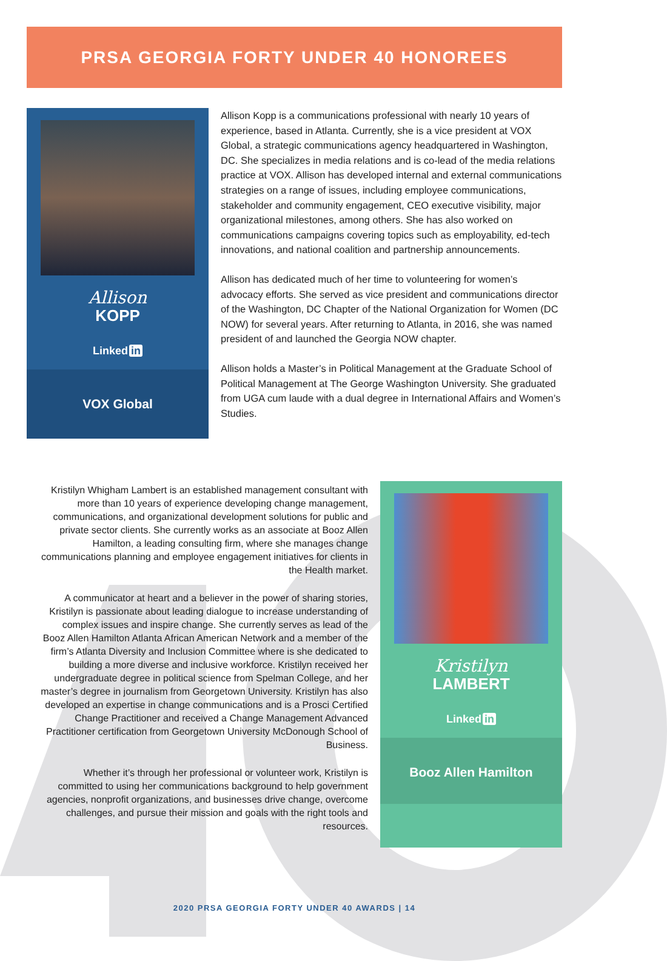PRSA GEORGIA FORTY UNDER 40 HONOREES
Allison
KOPP
Linked in
VOX Global
Allison Kopp is a communications professional with nearly 10 years of experience, based in Atlanta. Currently, she is a vice president at VOX Global, a strategic communications agency headquartered in Washington, DC. She specializes in media relations and is co-lead of the media relations practice at VOX. Allison has developed internal and external communications strategies on a range of issues, including employee communications, stakeholder and community engagement, CEO executive visibility, major organizational milestones, among others. She has also worked on communications campaigns covering topics such as employability, ed-tech innovations, and national coalition and partnership announcements.
Allison has dedicated much of her time to volunteering for women’s advocacy efforts. She served as vice president and communications director of the Washington, DC Chapter of the National Organization for Women (DC NOW) for several years. After returning to Atlanta, in 2016, she was named president of and launched the Georgia NOW chapter.
Allison holds a Master’s in Political Management at the Graduate School of Political Management at The George Washington University. She graduated from UGA cum laude with a dual degree in International Affairs and Women’s Studies.
Kristilyn Whigham Lambert is an established management consultant with more than 10 years of experience developing change management, communications, and organizational development solutions for public and private sector clients. She currently works as an associate at Booz Allen Hamilton, a leading consulting firm, where she manages change communications planning and employee engagement initiatives for clients in the Health market.
A communicator at heart and a believer in the power of sharing stories, Kristilyn is passionate about leading dialogue to increase understanding of complex issues and inspire change. She currently serves as lead of the Booz Allen Hamilton Atlanta African American Network and a member of the firm’s Atlanta Diversity and Inclusion Committee where is she dedicated to building a more diverse and inclusive workforce. Kristilyn received her undergraduate degree in political science from Spelman College, and her master’s degree in journalism from Georgetown University. Kristilyn has also developed an expertise in change communications and is a Prosci Certified Change Practitioner and received a Change Management Advanced Practitioner certification from Georgetown University McDonough School of Business.
Whether it’s through her professional or volunteer work, Kristilyn is committed to using her communications background to help government agencies, nonprofit organizations, and businesses drive change, overcome challenges, and pursue their mission and goals with the right tools and resources.
Kristilyn
LAMBERT
Linked in
Booz Allen Hamilton
2020 PRSA GEORGIA FORTY UNDER 40 AWARDS | 14